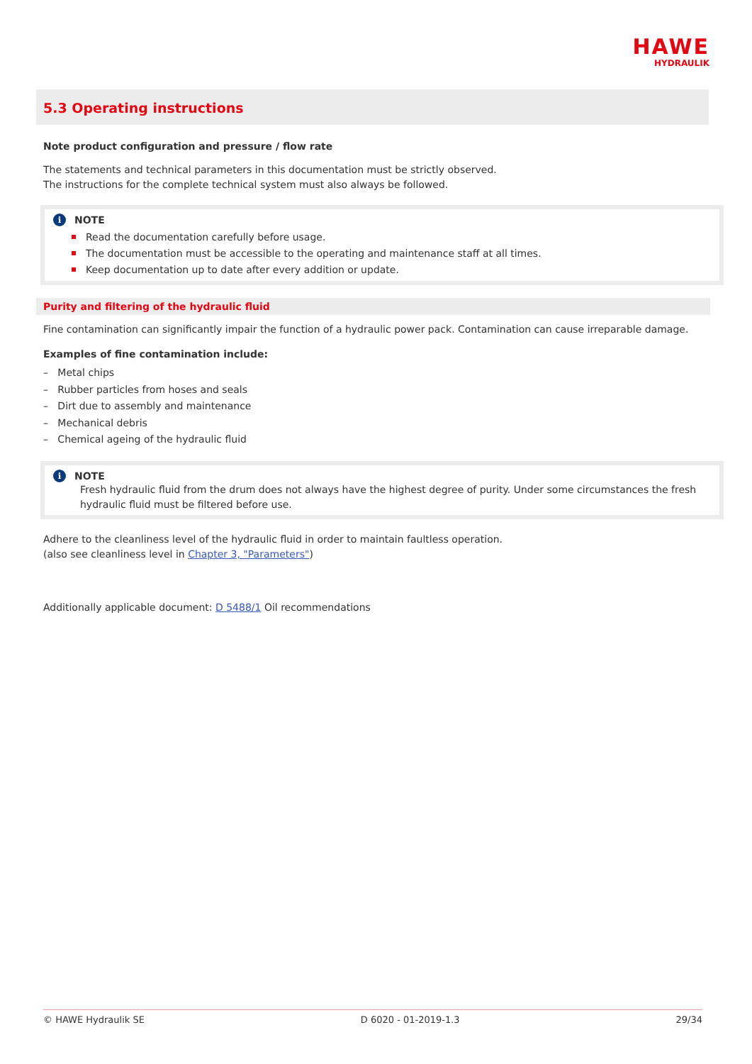HAWE
HYDRAULIK
5.3 Operating instructions
Note product configuration and pressure / flow rate
The statements and technical parameters in this documentation must be strictly observed.
The instructions for the complete technical system must also always be followed.
i NOTE
Read the documentation carefully before usage.
The documentation must be accessible to the operating and maintenance staff at all times.
Keep documentation up to date after every addition or update.
Purity and filtering of the hydraulic fluid
Fine contamination can significantly impair the function of a hydraulic power pack. Contamination can cause irreparable damage.
Examples of fine contamination include:
– Metal chips
– Rubber particles from hoses and seals
– Dirt due to assembly and maintenance
– Mechanical debris
– Chemical ageing of the hydraulic fluid
i NOTE
Fresh hydraulic fluid from the drum does not always have the highest degree of purity. Under some circumstances the fresh hydraulic fluid must be filtered before use.
Adhere to the cleanliness level of the hydraulic fluid in order to maintain faultless operation.
(also see cleanliness level in Chapter 3, "Parameters")
Additionally applicable document: D 5488/1 Oil recommendations
© HAWE Hydraulik SE D 6020 - 01-2019-1.3 29/34